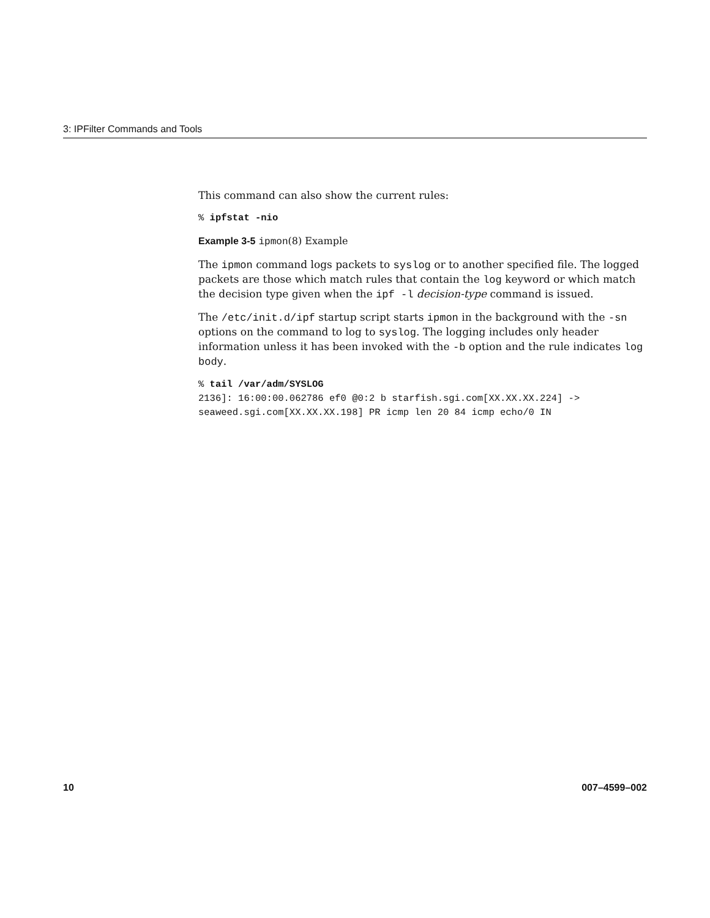3: IPFilter Commands and Tools
This command can also show the current rules:
% ipfstat -nio
Example 3-5 ipmon(8) Example
The ipmon command logs packets to syslog or to another specified file. The logged packets are those which match rules that contain the log keyword or which match the decision type given when the ipf -l decision-type command is issued.
The /etc/init.d/ipf startup script starts ipmon in the background with the -sn options on the command to log to syslog. The logging includes only header information unless it has been invoked with the -b option and the rule indicates log body.
% tail /var/adm/SYSLOG
2136]: 16:00:00.062786 ef0 @0:2 b starfish.sgi.com[XX.XX.XX.224] ->
seaweed.sgi.com[XX.XX.XX.198] PR icmp len 20 84 icmp echo/0 IN
10 007–4599–002